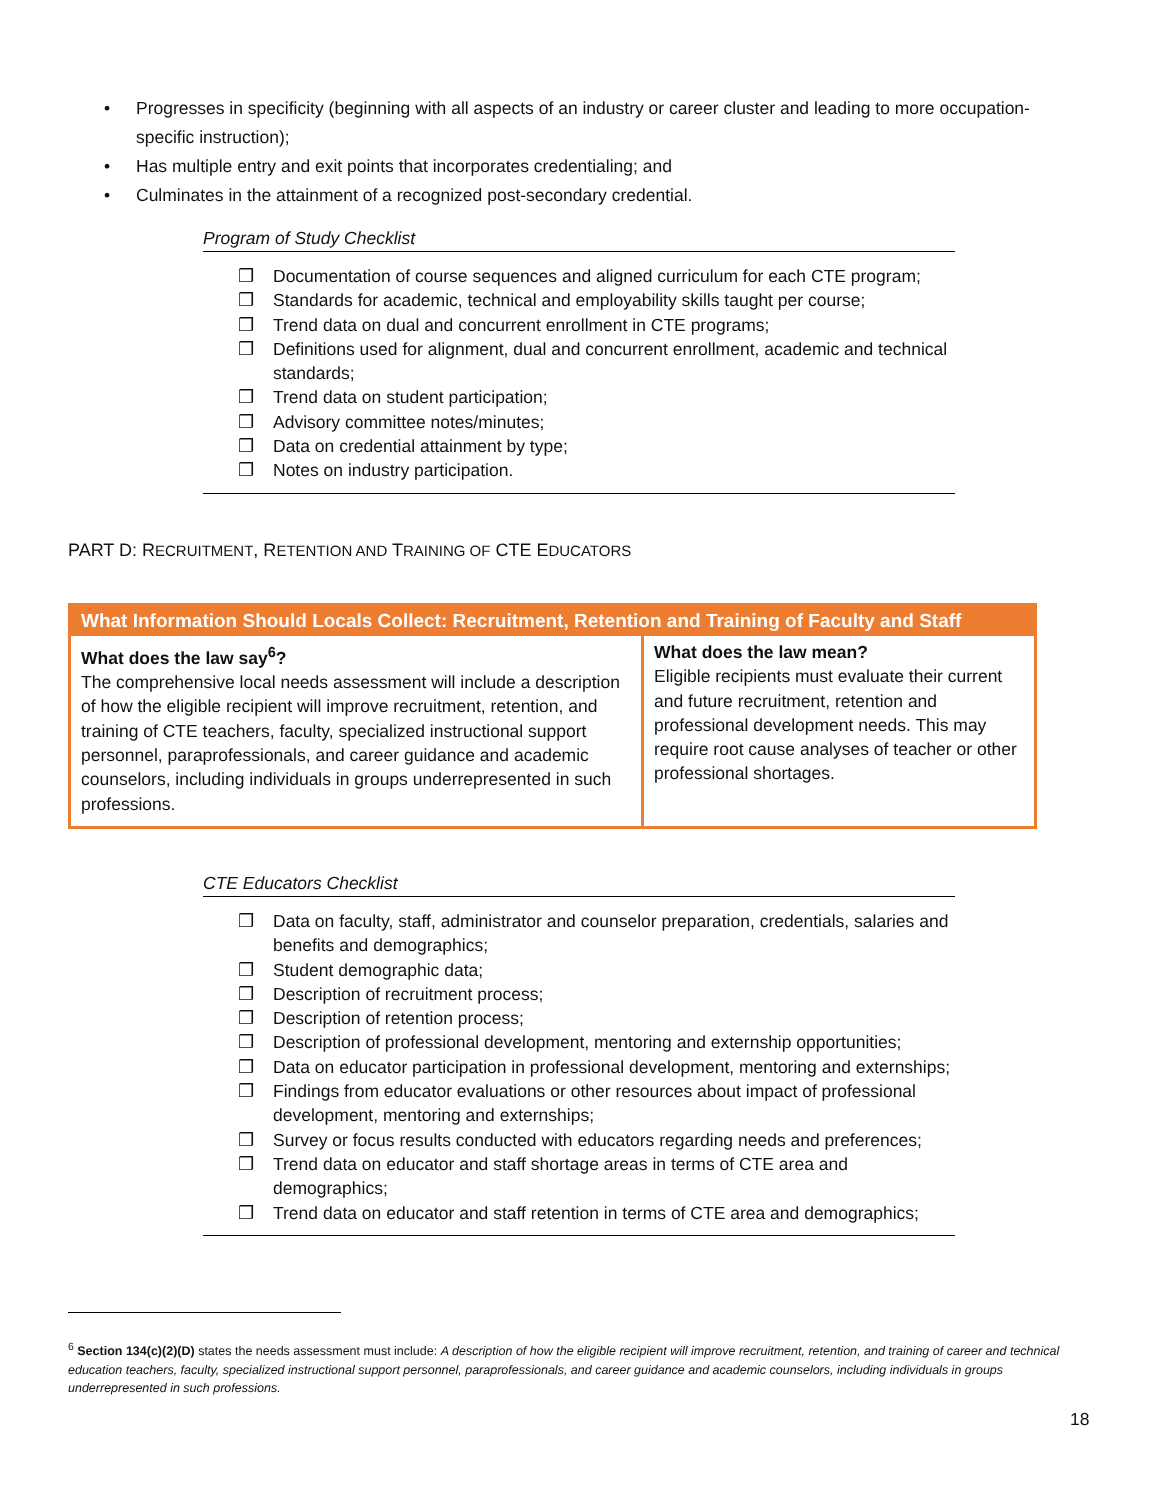• Progresses in specificity (beginning with all aspects of an industry or career cluster and leading to more occupation-specific instruction);
• Has multiple entry and exit points that incorporates credentialing; and
• Culminates in the attainment of a recognized post-secondary credential.
Program of Study Checklist
❒ Documentation of course sequences and aligned curriculum for each CTE program;
❒ Standards for academic, technical and employability skills taught per course;
❒ Trend data on dual and concurrent enrollment in CTE programs;
❒ Definitions used for alignment, dual and concurrent enrollment, academic and technical standards;
❒ Trend data on student participation;
❒ Advisory committee notes/minutes;
❒ Data on credential attainment by type;
❒ Notes on industry participation.
PART D: RECRUITMENT, RETENTION AND TRAINING OF CTE EDUCATORS
| What Information Should Locals Collect: Recruitment, Retention and Training of Faculty and Staff | |
| --- | --- |
| What does the law say<sup>6</sup>? The comprehensive local needs assessment will include a description of how the eligible recipient will improve recruitment, retention, and training of CTE teachers, faculty, specialized instructional support personnel, paraprofessionals, and career guidance and academic counselors, including individuals in groups underrepresented in such professions. | What does the law mean? Eligible recipients must evaluate their current and future recruitment, retention and professional development needs. This may require root cause analyses of teacher or other professional shortages. |
CTE Educators Checklist
❒ Data on faculty, staff, administrator and counselor preparation, credentials, salaries and benefits and demographics;
❒ Student demographic data;
❒ Description of recruitment process;
❒ Description of retention process;
❒ Description of professional development, mentoring and externship opportunities;
❒ Data on educator participation in professional development, mentoring and externships;
❒ Findings from educator evaluations or other resources about impact of professional development, mentoring and externships;
❒ Survey or focus results conducted with educators regarding needs and preferences;
❒ Trend data on educator and staff shortage areas in terms of CTE area and demographics;
❒ Trend data on educator and staff retention in terms of CTE area and demographics;
<sup>6</sup> Section 134(c)(2)(D) states the needs assessment must include: A description of how the eligible recipient will improve recruitment, retention, and training of career and technical education teachers, faculty, specialized instructional support personnel, paraprofessionals, and career guidance and academic counselors, including individuals in groups underrepresented in such professions.
18